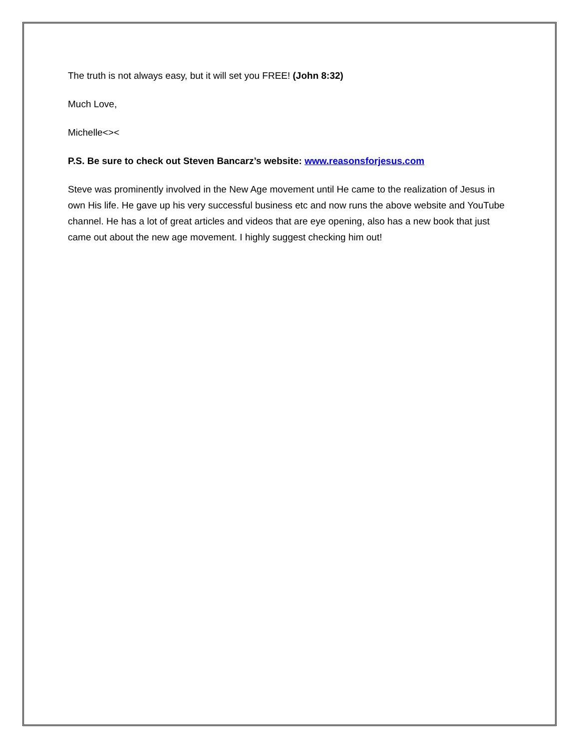The truth is not always easy, but it will set you FREE! (John 8:32)
Much Love,
Michelle<><
P.S. Be sure to check out Steven Bancarz’s website: www.reasonsforjesus.com
Steve was prominently involved in the New Age movement until He came to the realization of Jesus in own His life. He gave up his very successful business etc and now runs the above website and YouTube channel. He has a lot of great articles and videos that are eye opening, also has a new book that just came out about the new age movement. I highly suggest checking him out!